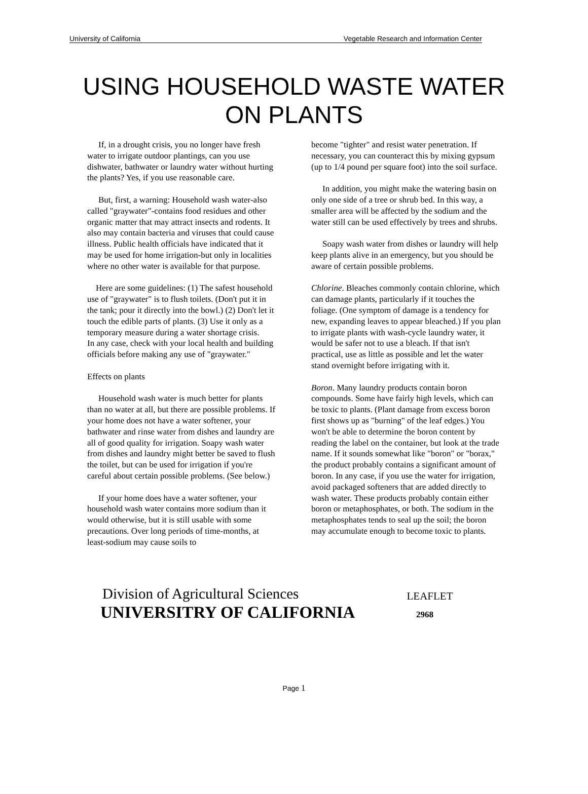University of California Vegetable Research and Information Center
USING HOUSEHOLD WASTE WATER
ON PLANTS
If, in a drought crisis, you no longer have fresh water to irrigate outdoor plantings, can you use dishwater, bathwater or laundry water without hurting the plants? Yes, if you use reasonable care.
But, first, a warning: Household wash water-also called "graywater"-contains food residues and other organic matter that may attract insects and rodents. It also may contain bacteria and viruses that could cause illness. Public health officials have indicated that it may be used for home irrigation-but only in localities where no other water is available for that purpose.
Here are some guidelines: (1) The safest household use of "graywater" is to flush toilets. (Don't put it in the tank; pour it directly into the bowl.) (2) Don't let it touch the edible parts of plants. (3) Use it only as a temporary measure during a water shortage crisis.
In any case, check with your local health and building officials before making any use of "graywater."
Effects on plants
Household wash water is much better for plants than no water at all, but there are possible problems. If your home does not have a water softener, your bathwater and rinse water from dishes and laundry are all of good quality for irrigation. Soapy wash water from dishes and laundry might better be saved to flush the toilet, but can be used for irrigation if you're careful about certain possible problems. (See below.)
If your home does have a water softener, your household wash water contains more sodium than it would otherwise, but it is still usable with some precautions. Over long periods of time-months, at least-sodium may cause soils to
become "tighter" and resist water penetration. If necessary, you can counteract this by mixing gypsum (up to 1/4 pound per square foot) into the soil surface.
In addition, you might make the watering basin on only one side of a tree or shrub bed. In this way, a smaller area will be affected by the sodium and the water still can be used effectively by trees and shrubs.
Soapy wash water from dishes or laundry will help keep plants alive in an emergency, but you should be aware of certain possible problems.
Chlorine. Bleaches commonly contain chlorine, which can damage plants, particularly if it touches the foliage. (One symptom of damage is a tendency for new, expanding leaves to appear bleached.) If you plan to irrigate plants with wash-cycle laundry water, it would be safer not to use a bleach. If that isn't practical, use as little as possible and let the water stand overnight before irrigating with it.
Boron. Many laundry products contain boron compounds. Some have fairly high levels, which can be toxic to plants. (Plant damage from excess boron first shows up as "burning" of the leaf edges.) You won't be able to determine the boron content by reading the label on the container, but look at the trade name. If it sounds somewhat like "boron" or "borax," the product probably contains a significant amount of boron. In any case, if you use the water for irrigation, avoid packaged softeners that are added directly to wash water. These products probably contain either boron or metaphosphates, or both. The sodium in the metaphosphates tends to seal up the soil; the boron may accumulate enough to become toxic to plants.
Division of Agricultural Sciences
UNIVERSITRY OF CALIFORNIA
LEAFLET
2968
Page 1